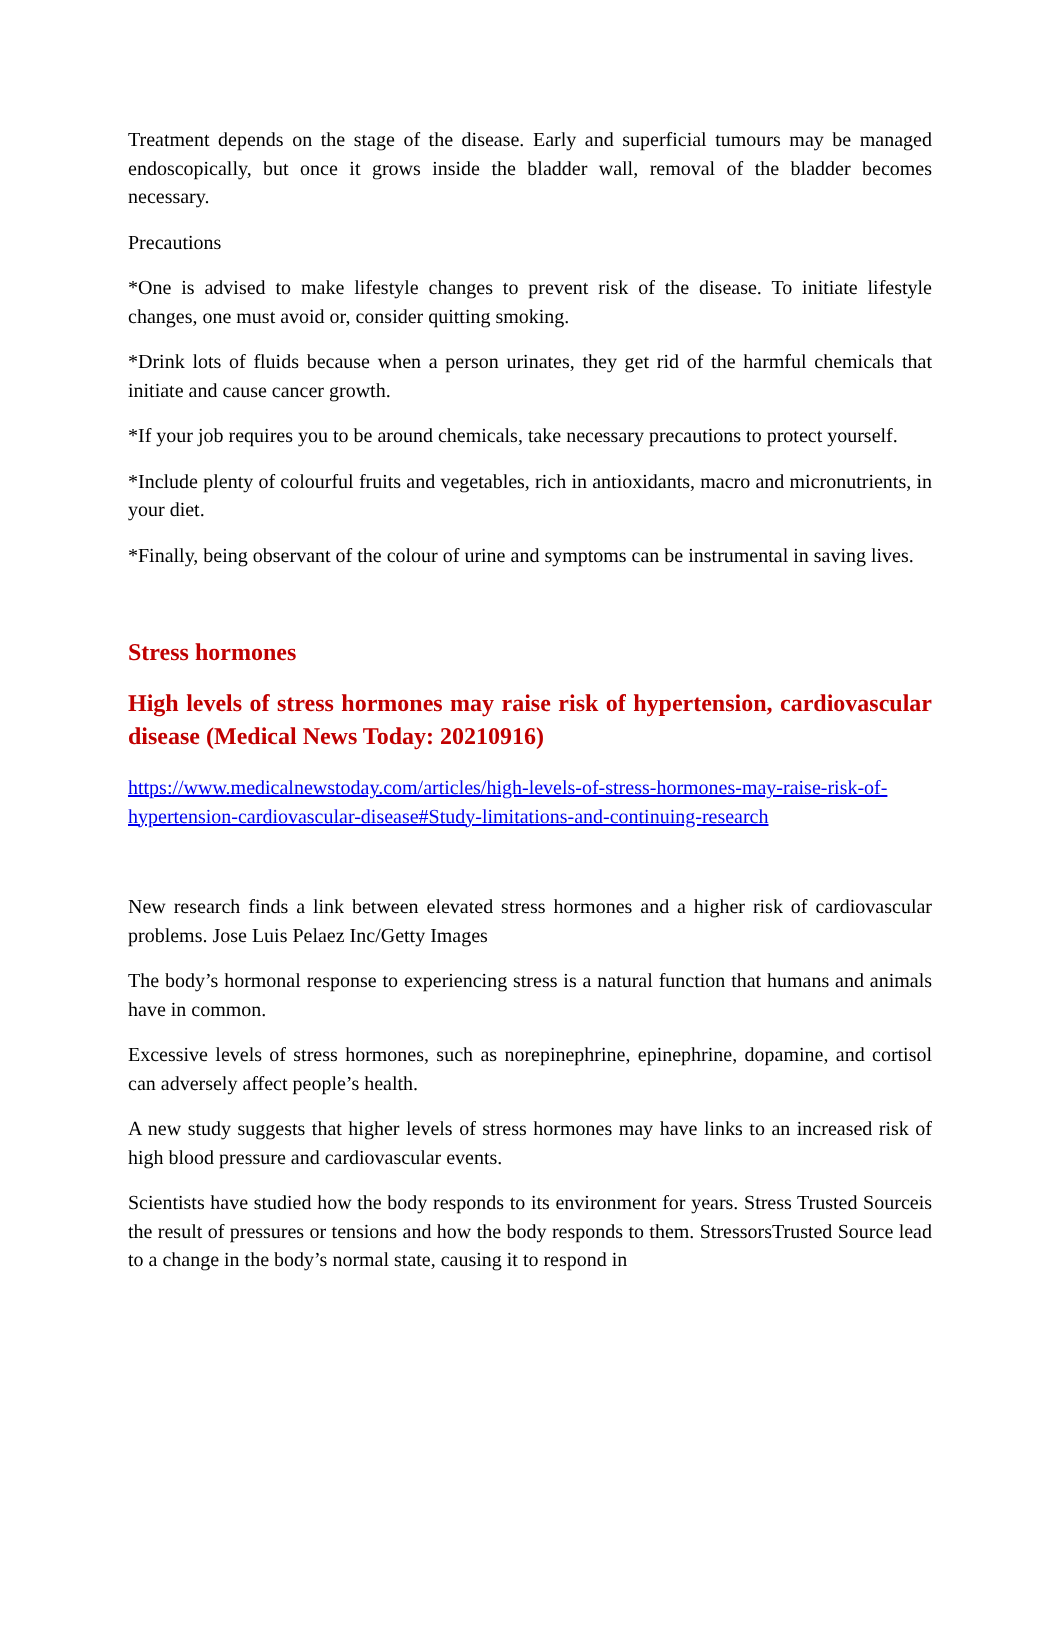Treatment depends on the stage of the disease. Early and superficial tumours may be managed endoscopically, but once it grows inside the bladder wall, removal of the bladder becomes necessary.
Precautions
*One is advised to make lifestyle changes to prevent risk of the disease. To initiate lifestyle changes, one must avoid or, consider quitting smoking.
*Drink lots of fluids because when a person urinates, they get rid of the harmful chemicals that initiate and cause cancer growth.
*If your job requires you to be around chemicals, take necessary precautions to protect yourself.
*Include plenty of colourful fruits and vegetables, rich in antioxidants, macro and micronutrients, in your diet.
*Finally, being observant of the colour of urine and symptoms can be instrumental in saving lives.
Stress hormones
High levels of stress hormones may raise risk of hypertension, cardiovascular disease (Medical News Today: 20210916)
https://www.medicalnewstoday.com/articles/high-levels-of-stress-hormones-may-raise-risk-of-hypertension-cardiovascular-disease#Study-limitations-and-continuing-research
New research finds a link between elevated stress hormones and a higher risk of cardiovascular problems. Jose Luis Pelaez Inc/Getty Images
The body’s hormonal response to experiencing stress is a natural function that humans and animals have in common.
Excessive levels of stress hormones, such as norepinephrine, epinephrine, dopamine, and cortisol can adversely affect people’s health.
A new study suggests that higher levels of stress hormones may have links to an increased risk of high blood pressure and cardiovascular events.
Scientists have studied how the body responds to its environment for years. Stress Trusted Sourceis the result of pressures or tensions and how the body responds to them. StressorsTrusted Source lead to a change in the body’s normal state, causing it to respond in